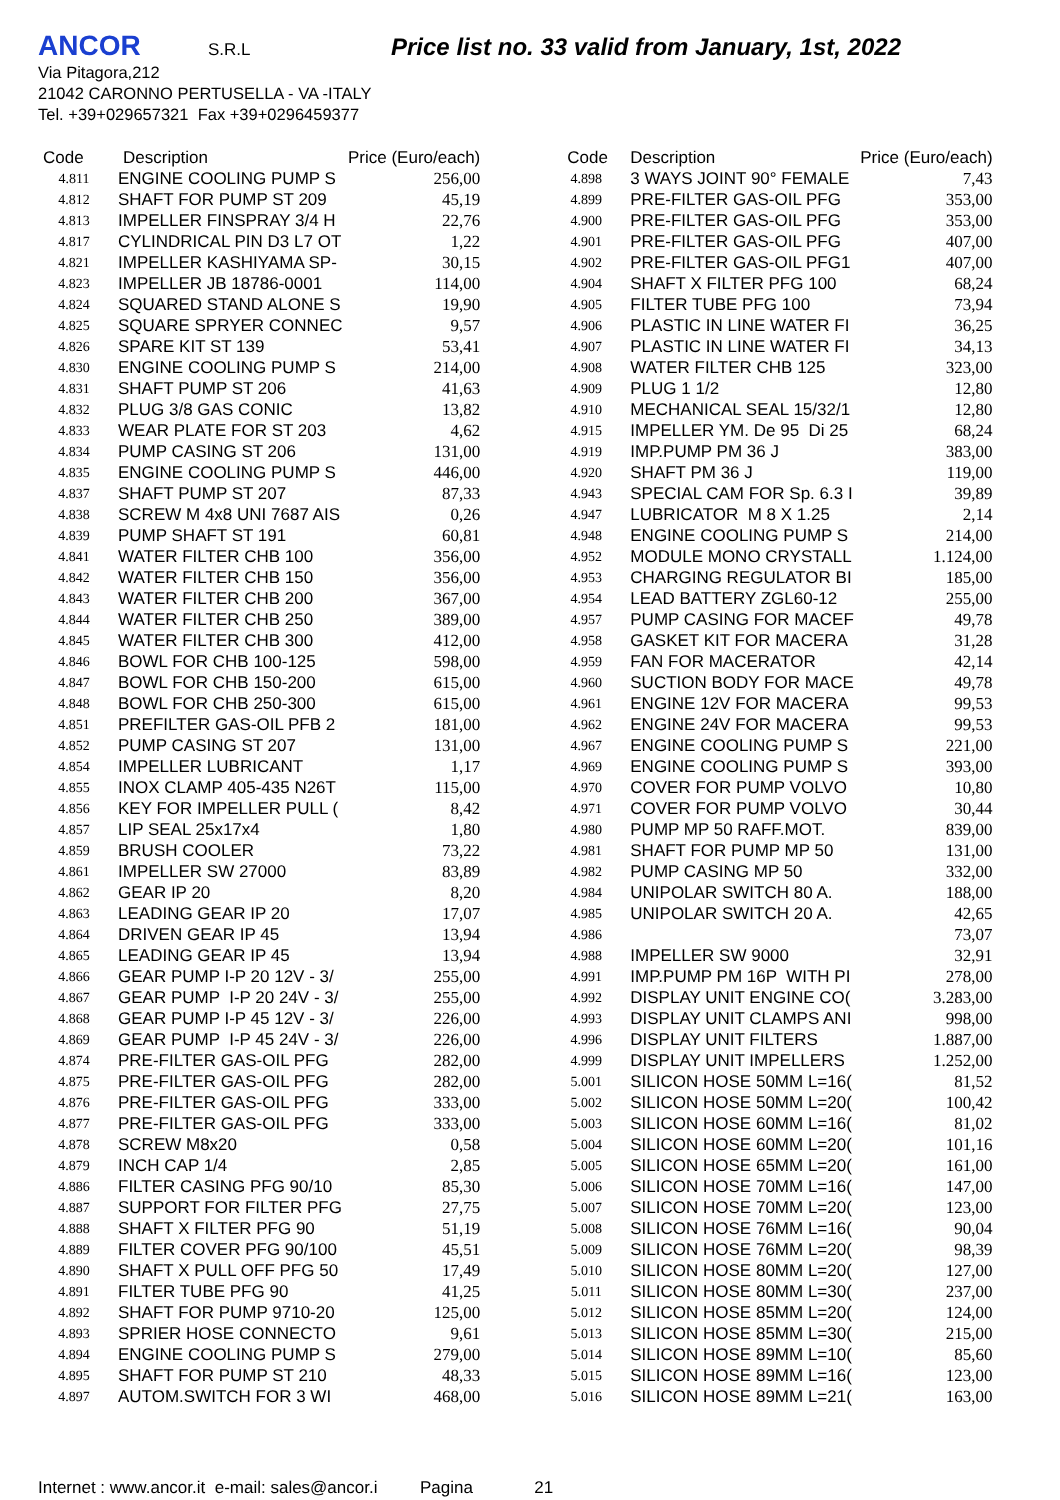ANCOR S.R.L Price list no. 33 valid from January, 1st, 2022
Via Pitagora,212
21042 CARONNO PERTUSELLA - VA -ITALY
Tel. +39+029657321 Fax +39+0296459377
| Code | Description | Price (Euro/each) |
| --- | --- | --- |
| 4.811 | ENGINE COOLING PUMP S | 256,00 |
| 4.812 | SHAFT FOR PUMP ST 209 | 45,19 |
| 4.813 | IMPELLER FINSPRAY 3/4 H | 22,76 |
| 4.817 | CYLINDRICAL PIN D3 L7 OT | 1,22 |
| 4.821 | IMPELLER KASHIYAMA SP- | 30,15 |
| 4.823 | IMPELLER JB 18786-0001 | 114,00 |
| 4.824 | SQUARED STAND ALONE S | 19,90 |
| 4.825 | SQUARE SPRYER CONNEC | 9,57 |
| 4.826 | SPARE KIT ST 139 | 53,41 |
| 4.830 | ENGINE COOLING PUMP S | 214,00 |
| 4.831 | SHAFT PUMP ST 206 | 41,63 |
| 4.832 | PLUG 3/8 GAS CONIC | 13,82 |
| 4.833 | WEAR PLATE FOR ST 203 | 4,62 |
| 4.834 | PUMP CASING ST 206 | 131,00 |
| 4.835 | ENGINE COOLING PUMP S | 446,00 |
| 4.837 | SHAFT PUMP ST 207 | 87,33 |
| 4.838 | SCREW M 4x8 UNI 7687 AIS | 0,26 |
| 4.839 | PUMP SHAFT ST 191 | 60,81 |
| 4.841 | WATER FILTER CHB 100 | 356,00 |
| 4.842 | WATER FILTER CHB 150 | 356,00 |
| 4.843 | WATER FILTER CHB 200 | 367,00 |
| 4.844 | WATER FILTER CHB 250 | 389,00 |
| 4.845 | WATER FILTER CHB 300 | 412,00 |
| 4.846 | BOWL FOR CHB 100-125 | 598,00 |
| 4.847 | BOWL FOR CHB 150-200 | 615,00 |
| 4.848 | BOWL FOR CHB 250-300 | 615,00 |
| 4.851 | PREFILTER GAS-OIL PFB 2 | 181,00 |
| 4.852 | PUMP CASING ST 207 | 131,00 |
| 4.854 | IMPELLER LUBRICANT | 1,17 |
| 4.855 | INOX CLAMP 405-435 N26T | 115,00 |
| 4.856 | KEY FOR IMPELLER PULL ( | 8,42 |
| 4.857 | LIP SEAL 25x17x4 | 1,80 |
| 4.859 | BRUSH COOLER | 73,22 |
| 4.861 | IMPELLER SW 27000 | 83,89 |
| 4.862 | GEAR IP 20 | 8,20 |
| 4.863 | LEADING GEAR IP 20 | 17,07 |
| 4.864 | DRIVEN GEAR IP 45 | 13,94 |
| 4.865 | LEADING GEAR IP 45 | 13,94 |
| 4.866 | GEAR PUMP I-P 20 12V - 3/ | 255,00 |
| 4.867 | GEAR PUMP I-P 20 24V - 3/ | 255,00 |
| 4.868 | GEAR PUMP I-P 45 12V - 3/ | 226,00 |
| 4.869 | GEAR PUMP I-P 45 24V - 3/ | 226,00 |
| 4.874 | PRE-FILTER GAS-OIL PFG | 282,00 |
| 4.875 | PRE-FILTER GAS-OIL PFG | 282,00 |
| 4.876 | PRE-FILTER GAS-OIL PFG | 333,00 |
| 4.877 | PRE-FILTER GAS-OIL PFG | 333,00 |
| 4.878 | SCREW M8x20 | 0,58 |
| 4.879 | INCH CAP 1/4 | 2,85 |
| 4.886 | FILTER CASING PFG 90/10 | 85,30 |
| 4.887 | SUPPORT FOR FILTER PFG | 27,75 |
| 4.888 | SHAFT X FILTER PFG 90 | 51,19 |
| 4.889 | FILTER COVER PFG 90/100 | 45,51 |
| 4.890 | SHAFT X PULL OFF PFG 50 | 17,49 |
| 4.891 | FILTER TUBE PFG 90 | 41,25 |
| 4.892 | SHAFT FOR PUMP 9710-20 | 125,00 |
| 4.893 | SPRIER HOSE CONNECTO | 9,61 |
| 4.894 | ENGINE COOLING PUMP S | 279,00 |
| 4.895 | SHAFT FOR PUMP ST 210 | 48,33 |
| 4.897 | AUTOM.SWITCH FOR 3 WI | 468,00 |
| Code | Description | Price (Euro/each) |
| --- | --- | --- |
| 4.898 | 3 WAYS JOINT 90° FEMALE | 7,43 |
| 4.899 | PRE-FILTER GAS-OIL PFG | 353,00 |
| 4.900 | PRE-FILTER GAS-OIL PFG | 353,00 |
| 4.901 | PRE-FILTER GAS-OIL PFG | 407,00 |
| 4.902 | PRE-FILTER GAS-OIL PFG1 | 407,00 |
| 4.904 | SHAFT X FILTER PFG 100 | 68,24 |
| 4.905 | FILTER TUBE PFG 100 | 73,94 |
| 4.906 | PLASTIC IN LINE WATER FI | 36,25 |
| 4.907 | PLASTIC IN LINE WATER FI | 34,13 |
| 4.908 | WATER FILTER CHB 125 | 323,00 |
| 4.909 | PLUG 1 1/2 | 12,80 |
| 4.910 | MECHANICAL SEAL 15/32/1 | 12,80 |
| 4.915 | IMPELLER YM. De 95 Di 25 | 68,24 |
| 4.919 | IMP.PUMP PM 36 J | 383,00 |
| 4.920 | SHAFT PM 36 J | 119,00 |
| 4.943 | SPECIAL CAM FOR Sp. 6.3 I | 39,89 |
| 4.947 | LUBRICATOR M 8 X 1.25 | 2,14 |
| 4.948 | ENGINE COOLING PUMP S | 214,00 |
| 4.952 | MODULE MONO CRYSTALL | 1.124,00 |
| 4.953 | CHARGING REGULATOR BI | 185,00 |
| 4.954 | LEAD BATTERY ZGL60-12 | 255,00 |
| 4.957 | PUMP CASING FOR MACEF | 49,78 |
| 4.958 | GASKET KIT FOR MACERA | 31,28 |
| 4.959 | FAN FOR MACERATOR | 42,14 |
| 4.960 | SUCTION BODY FOR MACE | 49,78 |
| 4.961 | ENGINE 12V FOR MACERA | 99,53 |
| 4.962 | ENGINE 24V FOR MACERA | 99,53 |
| 4.967 | ENGINE COOLING PUMP S | 221,00 |
| 4.969 | ENGINE COOLING PUMP S | 393,00 |
| 4.970 | COVER FOR PUMP VOLVO | 10,80 |
| 4.971 | COVER FOR PUMP VOLVO | 30,44 |
| 4.980 | PUMP MP 50 RAFF.MOT. | 839,00 |
| 4.981 | SHAFT FOR PUMP MP 50 | 131,00 |
| 4.982 | PUMP CASING MP 50 | 332,00 |
| 4.984 | UNIPOLAR SWITCH 80 A. | 188,00 |
| 4.985 | UNIPOLAR SWITCH 20 A. | 42,65 |
| 4.986 | | 73,07 |
| 4.988 | IMPELLER SW 9000 | 32,91 |
| 4.991 | IMP.PUMP PM 16P WITH PI | 278,00 |
| 4.992 | DISPLAY UNIT ENGINE CO( | 3.283,00 |
| 4.993 | DISPLAY UNIT CLAMPS ANI | 998,00 |
| 4.996 | DISPLAY UNIT FILTERS | 1.887,00 |
| 4.999 | DISPLAY UNIT IMPELLERS | 1.252,00 |
| 5.001 | SILICON HOSE 50MM L=16( | 81,52 |
| 5.002 | SILICON HOSE 50MM L=20( | 100,42 |
| 5.003 | SILICON HOSE 60MM L=16( | 81,02 |
| 5.004 | SILICON HOSE 60MM L=20( | 101,16 |
| 5.005 | SILICON HOSE 65MM L=20( | 161,00 |
| 5.006 | SILICON HOSE 70MM L=16( | 147,00 |
| 5.007 | SILICON HOSE 70MM L=20( | 123,00 |
| 5.008 | SILICON HOSE 76MM L=16( | 90,04 |
| 5.009 | SILICON HOSE 76MM L=20( | 98,39 |
| 5.010 | SILICON HOSE 80MM L=20( | 127,00 |
| 5.011 | SILICON HOSE 80MM L=30( | 237,00 |
| 5.012 | SILICON HOSE 85MM L=20( | 124,00 |
| 5.013 | SILICON HOSE 85MM L=30( | 215,00 |
| 5.014 | SILICON HOSE 89MM L=10( | 85,60 |
| 5.015 | SILICON HOSE 89MM L=16( | 123,00 |
| 5.016 | SILICON HOSE 89MM L=21( | 163,00 |
Internet : www.ancor.it e-mail: sales@ancor.i Pagina 21